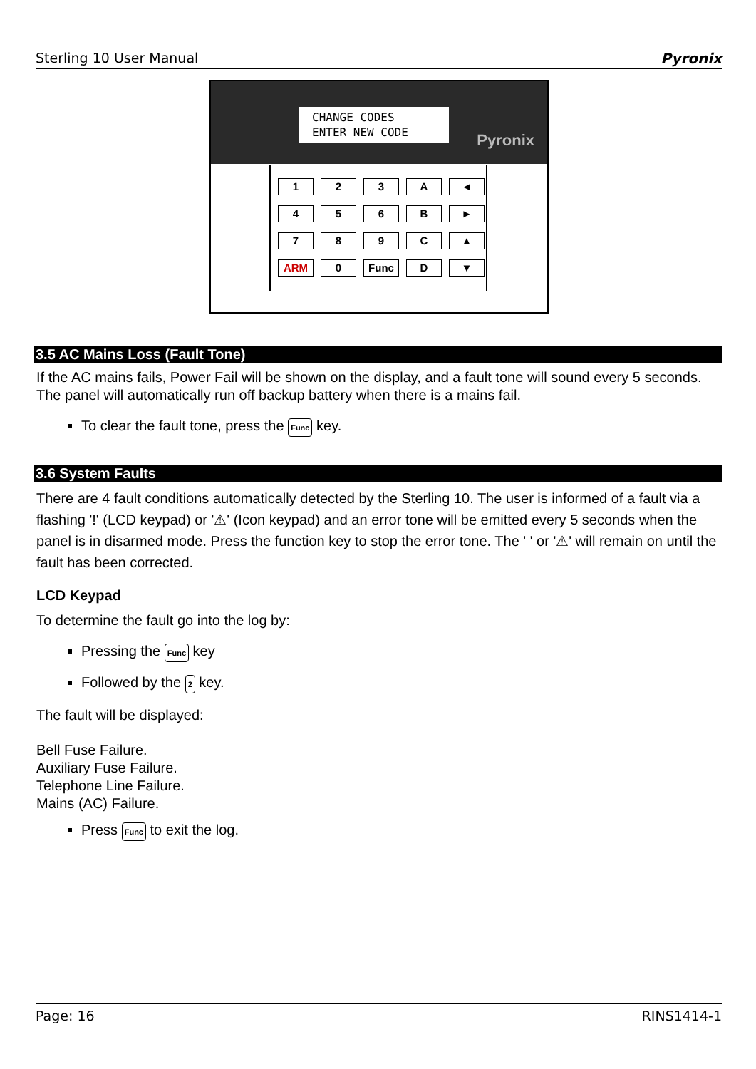Sterling 10 User Manual Pyronix
CHANGE CODES
ENTER NEW CODE
Pyronix
1
2
3
A
◄
4
5
6
B
►
7
8
9
C
▲
ARM
0
Func
D
▼
3.5 AC Mains Loss (Fault Tone)
If the AC mains fails, Power Fail will be shown on the display, and a fault tone will sound every 5 seconds. The panel will automatically run off backup battery when there is a mains fail.
To clear the fault tone, press the Func key.
3.6 System Faults
There are 4 fault conditions automatically detected by the Sterling 10. The user is informed of a fault via a flashing '!' (LCD keypad) or '⚠' (Icon keypad) and an error tone will be emitted every 5 seconds when the panel is in disarmed mode. Press the function key to stop the error tone. The ' ' or '⚠' will remain on until the fault has been corrected.
LCD Keypad
To determine the fault go into the log by:
Pressing the Func key
Followed by the 2 key.
The fault will be displayed:
Bell Fuse Failure.
Auxiliary Fuse Failure.
Telephone Line Failure.
Mains (AC) Failure.
Press Func to exit the log.
Page: 16 RINS1414-1